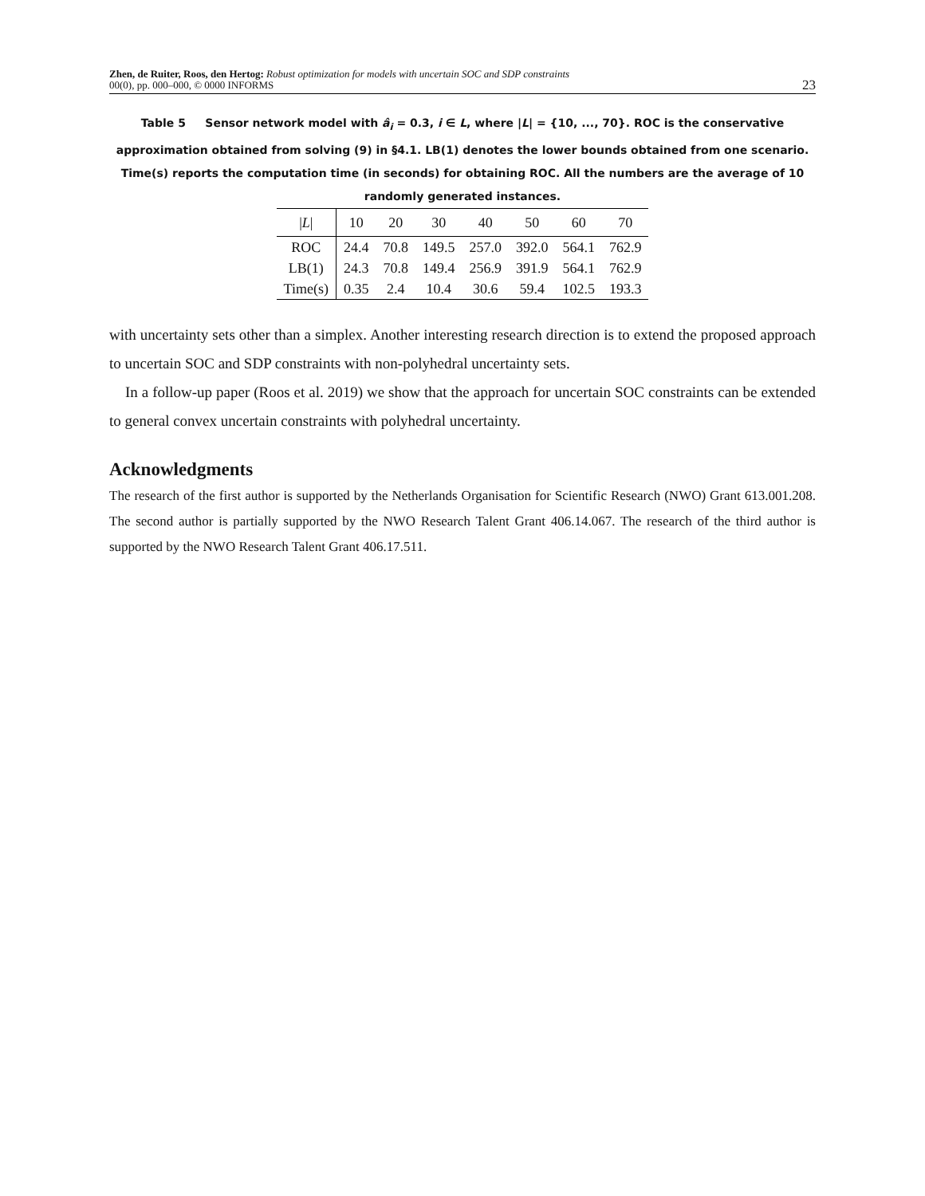Zhen, de Ruiter, Roos, den Hertog: Robust optimization for models with uncertain SOC and SDP constraints
00(0), pp. 000–000, © 0000 INFORMS
23
Table 5 Sensor network model with â<sub>i</sub> = 0.3, i ∈ L, where |L| = {10, ..., 70}. ROC is the conservative approximation obtained from solving (9) in §4.1. LB(1) denotes the lower bounds obtained from one scenario. Time(s) reports the computation time (in seconds) for obtaining ROC. All the numbers are the average of 10 randomly generated instances.
| / L / | 10 | 20 | 30 | 40 | 50 | 60 | 70 |
| --- | --- | --- | --- | --- | --- | --- | --- |
| ROC | 24.4 | 70.8 | 149.5 | 257.0 | 392.0 | 564.1 | 762.9 |
| LB(1) | 24.3 | 70.8 | 149.4 | 256.9 | 391.9 | 564.1 | 762.9 |
| Time(s) | 0.35 | 2.4 | 10.4 | 30.6 | 59.4 | 102.5 | 193.3 |
with uncertainty sets other than a simplex. Another interesting research direction is to extend the proposed approach to uncertain SOC and SDP constraints with non-polyhedral uncertainty sets.
In a follow-up paper (Roos et al. 2019) we show that the approach for uncertain SOC constraints can be extended to general convex uncertain constraints with polyhedral uncertainty.
Acknowledgments
The research of the first author is supported by the Netherlands Organisation for Scientific Research (NWO) Grant 613.001.208. The second author is partially supported by the NWO Research Talent Grant 406.14.067. The research of the third author is supported by the NWO Research Talent Grant 406.17.511.